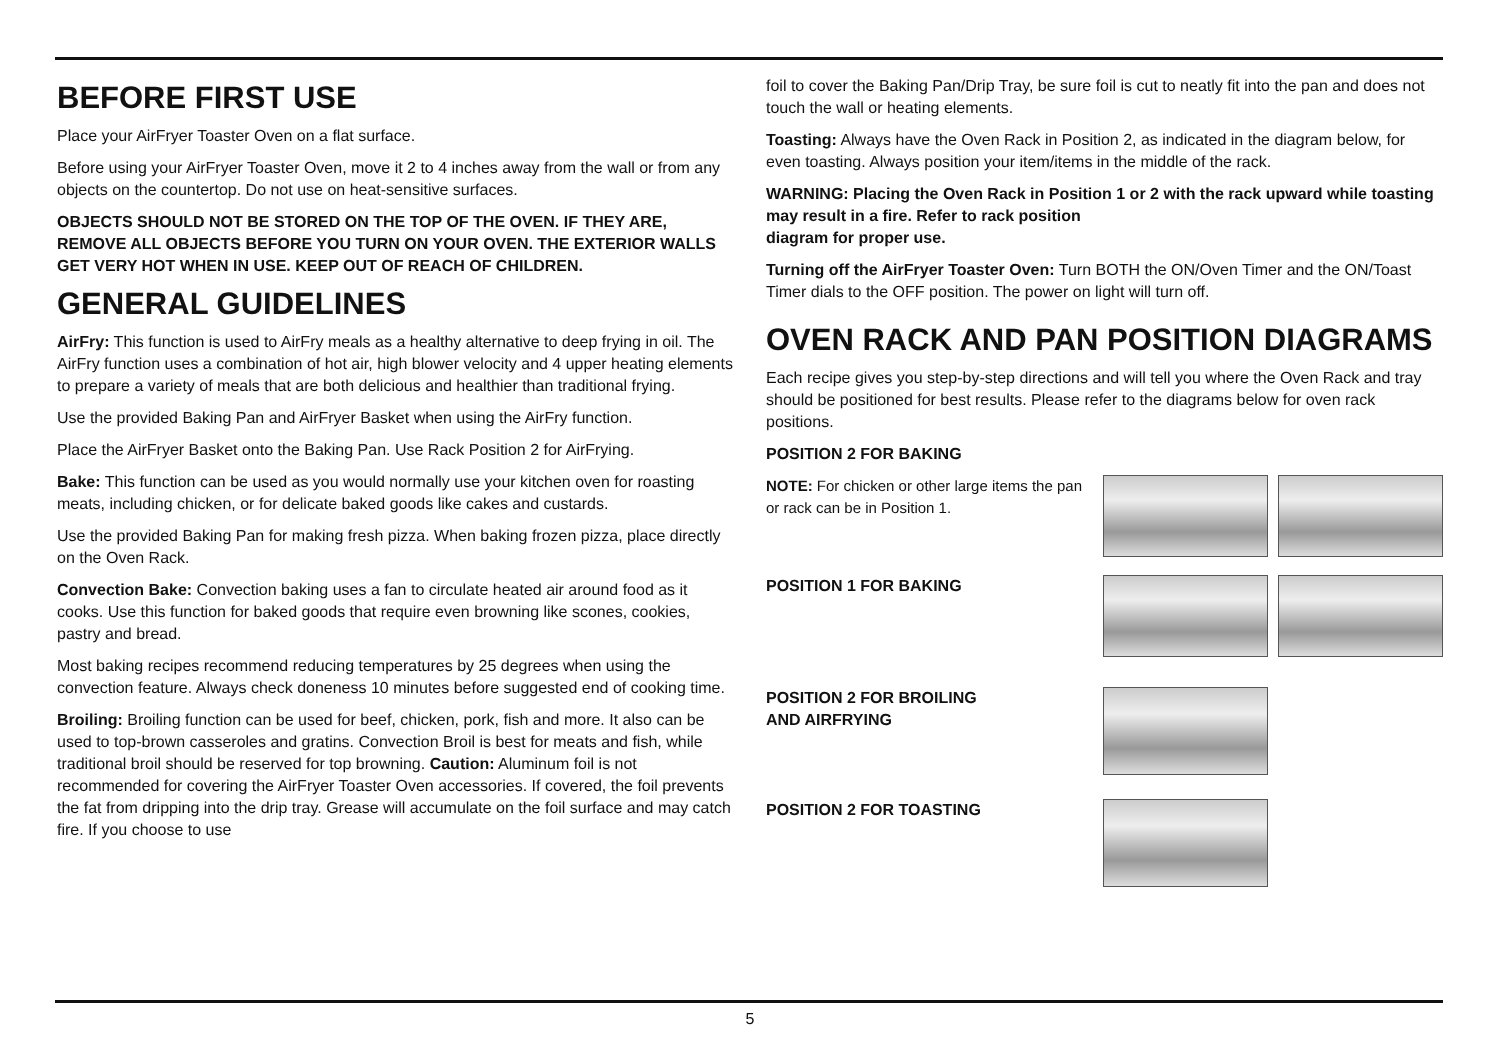BEFORE FIRST USE
Place your AirFryer Toaster Oven on a flat surface.
Before using your AirFryer Toaster Oven, move it 2 to 4 inches away from the wall or from any objects on the countertop. Do not use on heat-sensitive surfaces.
OBJECTS SHOULD NOT BE STORED ON THE TOP OF THE OVEN. IF THEY ARE, REMOVE ALL OBJECTS BEFORE YOU TURN ON YOUR OVEN. THE EXTERIOR WALLS GET VERY HOT WHEN IN USE. KEEP OUT OF REACH OF CHILDREN.
GENERAL GUIDELINES
AirFry: This function is used to AirFry meals as a healthy alternative to deep frying in oil. The AirFry function uses a combination of hot air, high blower velocity and 4 upper heating elements to prepare a variety of meals that are both delicious and healthier than traditional frying.
Use the provided Baking Pan and AirFryer Basket when using the AirFry function.
Place the AirFryer Basket onto the Baking Pan. Use Rack Position 2 for AirFrying.
Bake: This function can be used as you would normally use your kitchen oven for roasting meats, including chicken, or for delicate baked goods like cakes and custards.
Use the provided Baking Pan for making fresh pizza. When baking frozen pizza, place directly on the Oven Rack.
Convection Bake: Convection baking uses a fan to circulate heated air around food as it cooks. Use this function for baked goods that require even browning like scones, cookies, pastry and bread.
Most baking recipes recommend reducing temperatures by 25 degrees when using the convection feature. Always check doneness 10 minutes before suggested end of cooking time.
Broiling: Broiling function can be used for beef, chicken, pork, fish and more. It also can be used to top-brown casseroles and gratins. Convection Broil is best for meats and fish, while traditional broil should be reserved for top browning. Caution: Aluminum foil is not recommended for covering the AirFryer Toaster Oven accessories. If covered, the foil prevents the fat from dripping into the drip tray. Grease will accumulate on the foil surface and may catch fire. If you choose to use
foil to cover the Baking Pan/Drip Tray, be sure foil is cut to neatly fit into the pan and does not touch the wall or heating elements.
Toasting: Always have the Oven Rack in Position 2, as indicated in the diagram below, for even toasting. Always position your item/items in the middle of the rack.
WARNING: Placing the Oven Rack in Position 1 or 2 with the rack upward while toasting may result in a fire. Refer to rack position
diagram for proper use.
Turning off the AirFryer Toaster Oven: Turn BOTH the ON/Oven Timer and the ON/Toast Timer dials to the OFF position. The power on light will turn off.
OVEN RACK AND PAN POSITION DIAGRAMS
Each recipe gives you step-by-step directions and will tell you where the Oven Rack and tray should be positioned for best results. Please refer to the diagrams below for oven rack positions.
POSITION 2 FOR BAKING
NOTE: For chicken or other large items the pan or rack can be in Position 1.
POSITION 1 FOR BAKING
POSITION 2 FOR BROILING
AND AIRFRYING
POSITION 2 FOR TOASTING
5